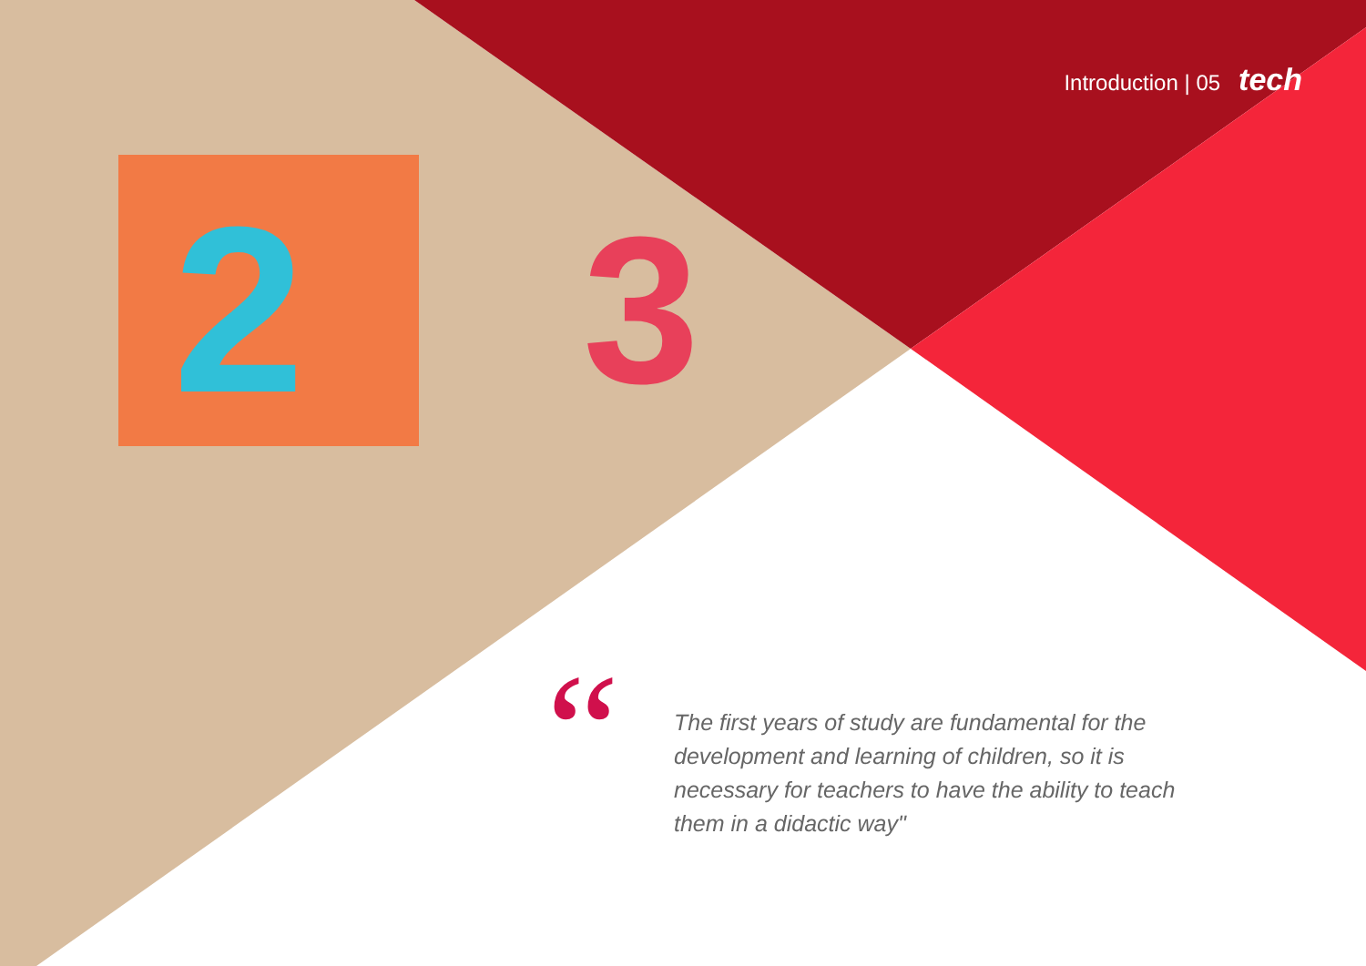2
3
Introduction | 05 tech
“
The first years of study are fundamental for the development and learning of children, so it is necessary for teachers to have the ability to teach them in a didactic way"